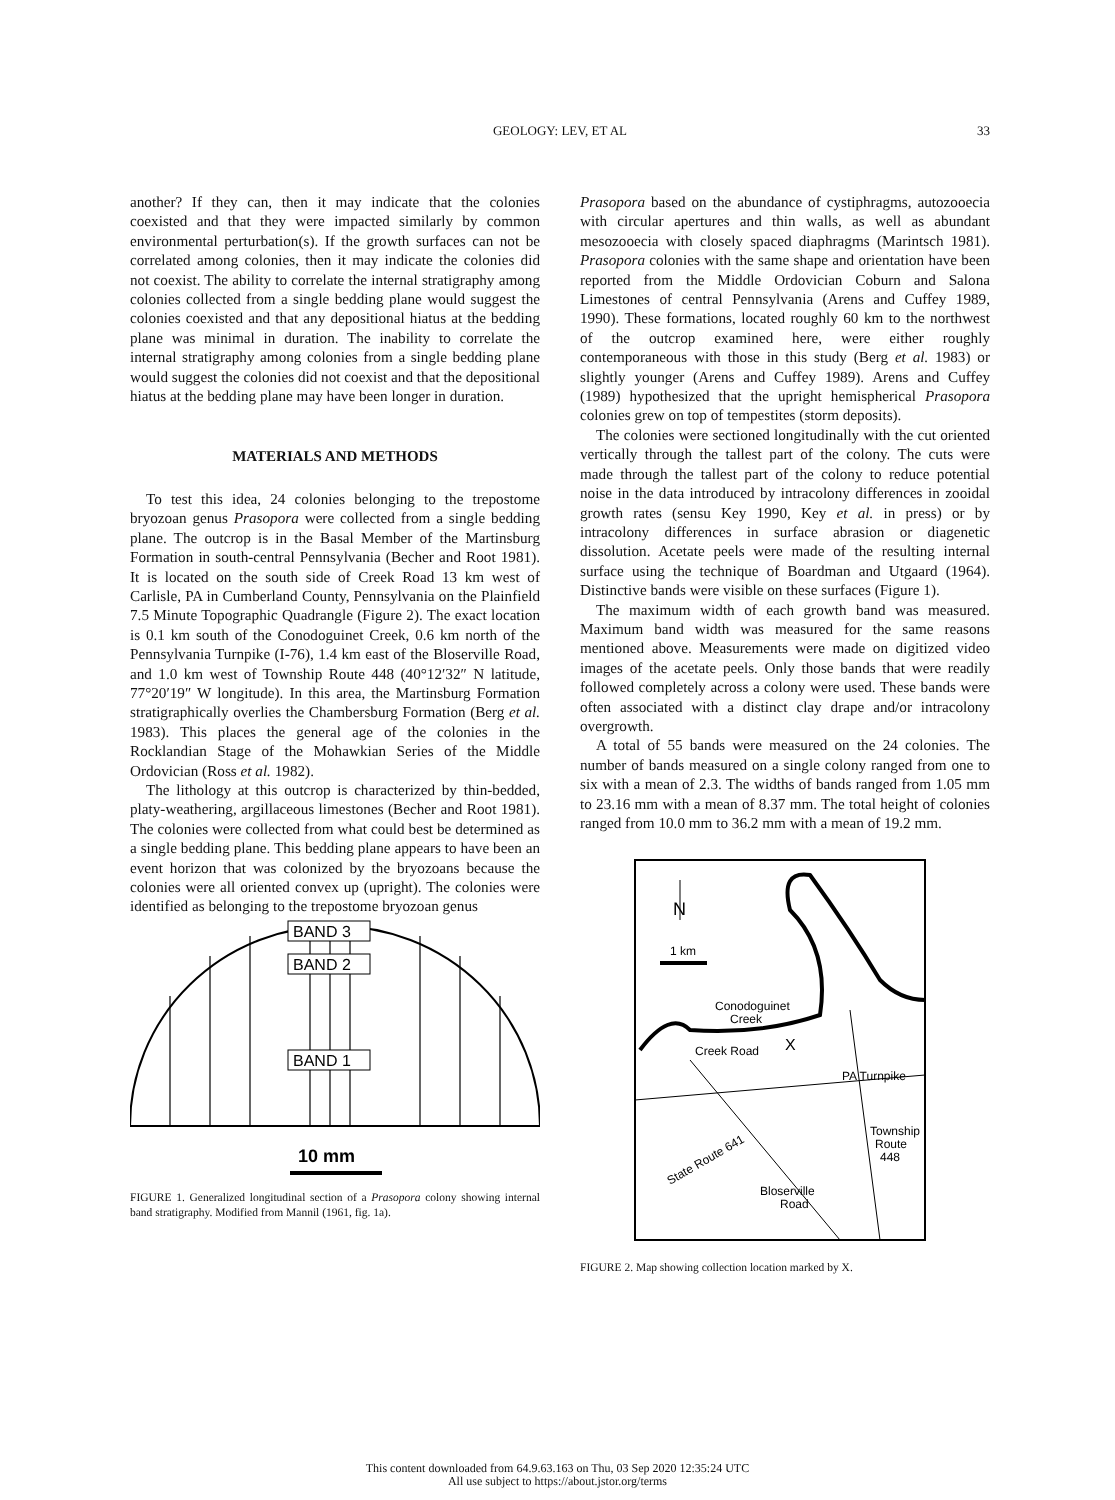GEOLOGY: LEV, ET AL
33
another? If they can, then it may indicate that the colonies coexisted and that they were impacted similarly by common environmental perturbation(s). If the growth surfaces can not be correlated among colonies, then it may indicate the colonies did not coexist. The ability to correlate the internal stratigraphy among colonies collected from a single bedding plane would suggest the colonies coexisted and that any depositional hiatus at the bedding plane was minimal in duration. The inability to correlate the internal stratigraphy among colonies from a single bedding plane would suggest the colonies did not coexist and that the depositional hiatus at the bedding plane may have been longer in duration.
MATERIALS AND METHODS
To test this idea, 24 colonies belonging to the trepostome bryozoan genus Prasopora were collected from a single bedding plane. The outcrop is in the Basal Member of the Martinsburg Formation in south-central Pennsylvania (Becher and Root 1981). It is located on the south side of Creek Road 13 km west of Carlisle, PA in Cumberland County, Pennsylvania on the Plainfield 7.5 Minute Topographic Quadrangle (Figure 2). The exact location is 0.1 km south of the Conodoguinet Creek, 0.6 km north of the Pennsylvania Turnpike (I-76), 1.4 km east of the Bloserville Road, and 1.0 km west of Township Route 448 (40°12′32″ N latitude, 77°20′19″ W longitude). In this area, the Martinsburg Formation stratigraphically overlies the Chambersburg Formation (Berg et al. 1983). This places the general age of the colonies in the Rocklandian Stage of the Mohawkian Series of the Middle Ordovician (Ross et al. 1982).
The lithology at this outcrop is characterized by thin-bedded, platy-weathering, argillaceous limestones (Becher and Root 1981). The colonies were collected from what could best be determined as a single bedding plane. This bedding plane appears to have been an event horizon that was colonized by the bryozoans because the colonies were all oriented convex up (upright). The colonies were identified as belonging to the trepostome bryozoan genus
BAND 3
BAND 2
BAND 1
10 mm
FIGURE 1. Generalized longitudinal section of a Prasopora colony showing internal band stratigraphy. Modified from Mannil (1961, fig. 1a).
Prasopora based on the abundance of cystiphragms, autozooecia with circular apertures and thin walls, as well as abundant mesozooecia with closely spaced diaphragms (Marintsch 1981). Prasopora colonies with the same shape and orientation have been reported from the Middle Ordovician Coburn and Salona Limestones of central Pennsylvania (Arens and Cuffey 1989, 1990). These formations, located roughly 60 km to the northwest of the outcrop examined here, were either roughly contemporaneous with those in this study (Berg et al. 1983) or slightly younger (Arens and Cuffey 1989). Arens and Cuffey (1989) hypothesized that the upright hemispherical Prasopora colonies grew on top of tempestites (storm deposits).
The colonies were sectioned longitudinally with the cut oriented vertically through the tallest part of the colony. The cuts were made through the tallest part of the colony to reduce potential noise in the data introduced by intracolony differences in zooidal growth rates (sensu Key 1990, Key et al. in press) or by intracolony differences in surface abrasion or diagenetic dissolution. Acetate peels were made of the resulting internal surface using the technique of Boardman and Utgaard (1964). Distinctive bands were visible on these surfaces (Figure 1).
The maximum width of each growth band was measured. Maximum band width was measured for the same reasons mentioned above. Measurements were made on digitized video images of the acetate peels. Only those bands that were readily followed completely across a colony were used. These bands were often associated with a distinct clay drape and/or intracolony overgrowth.
A total of 55 bands were measured on the 24 colonies. The number of bands measured on a single colony ranged from one to six with a mean of 2.3. The widths of bands ranged from 1.05 mm to 23.16 mm with a mean of 8.37 mm. The total height of colonies ranged from 10.0 mm to 36.2 mm with a mean of 19.2 mm.
N
1 km
Conodoguinet
Creek
Creek Road
X
PA Turnpike
Township
Route
448
State Route 641
Bloserville
Road
FIGURE 2. Map showing collection location marked by X.
This content downloaded from 64.9.63.163 on Thu, 03 Sep 2020 12:35:24 UTC
All use subject to https://about.jstor.org/terms